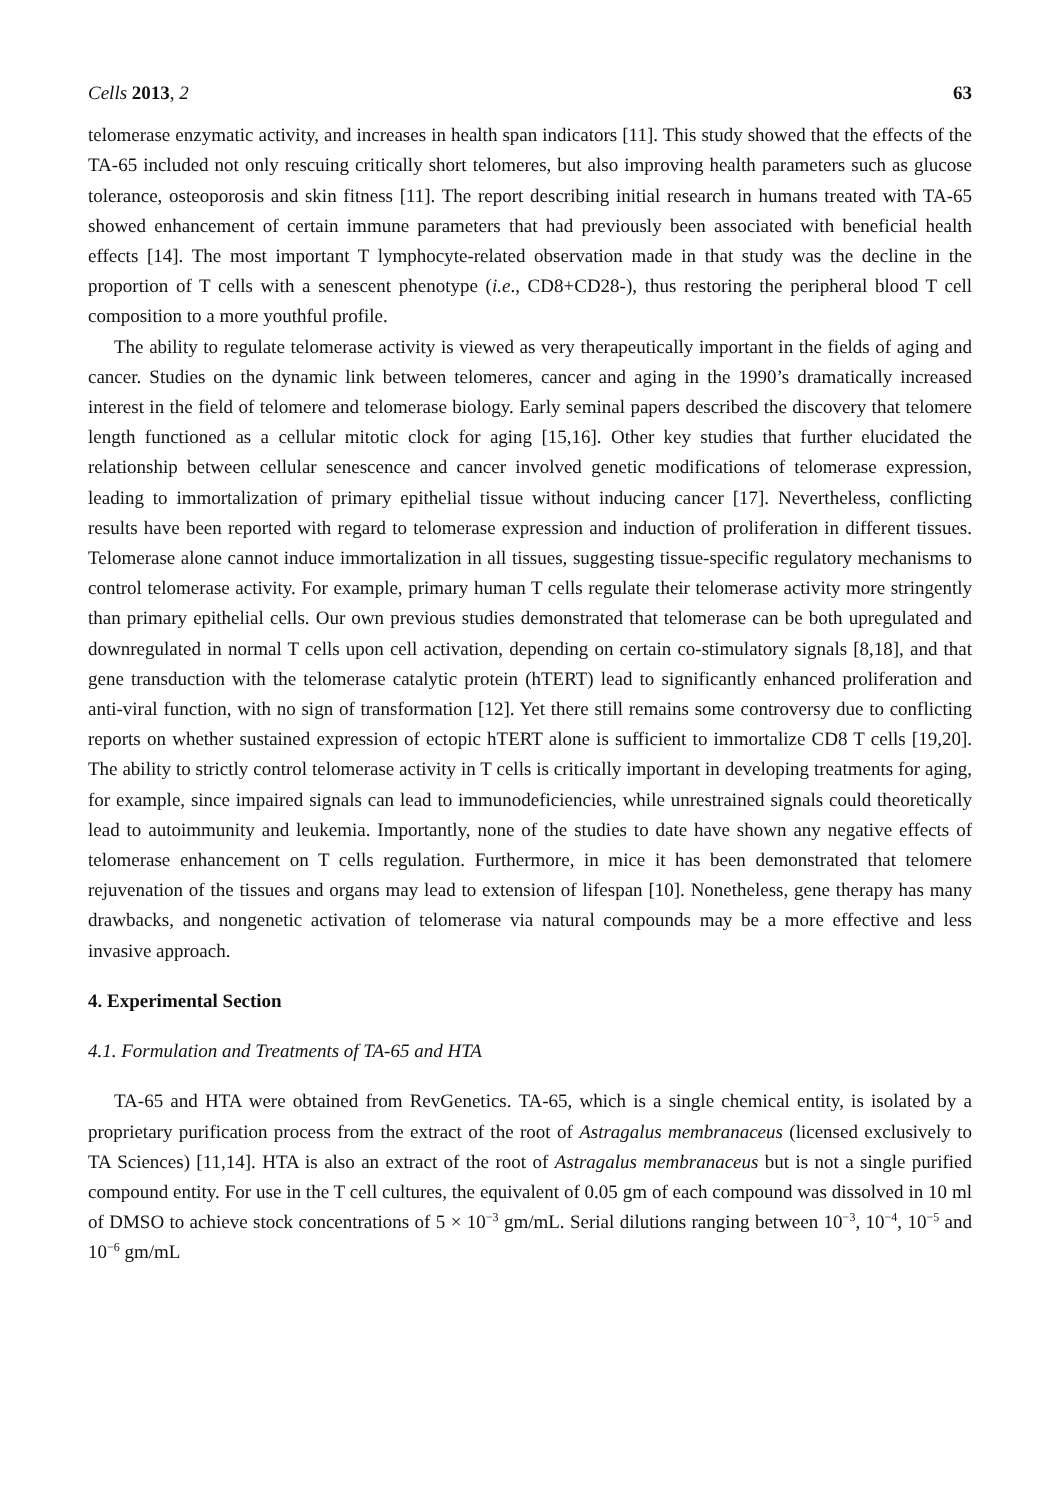Cells 2013, 2 63
telomerase enzymatic activity, and increases in health span indicators [11]. This study showed that the effects of the TA-65 included not only rescuing critically short telomeres, but also improving health parameters such as glucose tolerance, osteoporosis and skin fitness [11]. The report describing initial research in humans treated with TA-65 showed enhancement of certain immune parameters that had previously been associated with beneficial health effects [14]. The most important T lymphocyte-related observation made in that study was the decline in the proportion of T cells with a senescent phenotype (i.e., CD8+CD28-), thus restoring the peripheral blood T cell composition to a more youthful profile.
The ability to regulate telomerase activity is viewed as very therapeutically important in the fields of aging and cancer. Studies on the dynamic link between telomeres, cancer and aging in the 1990’s dramatically increased interest in the field of telomere and telomerase biology. Early seminal papers described the discovery that telomere length functioned as a cellular mitotic clock for aging [15,16]. Other key studies that further elucidated the relationship between cellular senescence and cancer involved genetic modifications of telomerase expression, leading to immortalization of primary epithelial tissue without inducing cancer [17]. Nevertheless, conflicting results have been reported with regard to telomerase expression and induction of proliferation in different tissues. Telomerase alone cannot induce immortalization in all tissues, suggesting tissue-specific regulatory mechanisms to control telomerase activity. For example, primary human T cells regulate their telomerase activity more stringently than primary epithelial cells. Our own previous studies demonstrated that telomerase can be both upregulated and downregulated in normal T cells upon cell activation, depending on certain co-stimulatory signals [8,18], and that gene transduction with the telomerase catalytic protein (hTERT) lead to significantly enhanced proliferation and anti-viral function, with no sign of transformation [12]. Yet there still remains some controversy due to conflicting reports on whether sustained expression of ectopic hTERT alone is sufficient to immortalize CD8 T cells [19,20]. The ability to strictly control telomerase activity in T cells is critically important in developing treatments for aging, for example, since impaired signals can lead to immunodeficiencies, while unrestrained signals could theoretically lead to autoimmunity and leukemia. Importantly, none of the studies to date have shown any negative effects of telomerase enhancement on T cells regulation. Furthermore, in mice it has been demonstrated that telomere rejuvenation of the tissues and organs may lead to extension of lifespan [10]. Nonetheless, gene therapy has many drawbacks, and nongenetic activation of telomerase via natural compounds may be a more effective and less invasive approach.
4. Experimental Section
4.1. Formulation and Treatments of TA-65 and HTA
TA-65 and HTA were obtained from RevGenetics. TA-65, which is a single chemical entity, is isolated by a proprietary purification process from the extract of the root of Astragalus membranaceus (licensed exclusively to TA Sciences) [11,14]. HTA is also an extract of the root of Astragalus membranaceus but is not a single purified compound entity. For use in the T cell cultures, the equivalent of 0.05 gm of each compound was dissolved in 10 ml of DMSO to achieve stock concentrations of 5 × 10<sup>−3</sup> gm/mL. Serial dilutions ranging between 10<sup>−3</sup>, 10<sup>−4</sup>, 10<sup>−5</sup> and 10<sup>−6</sup> gm/mL